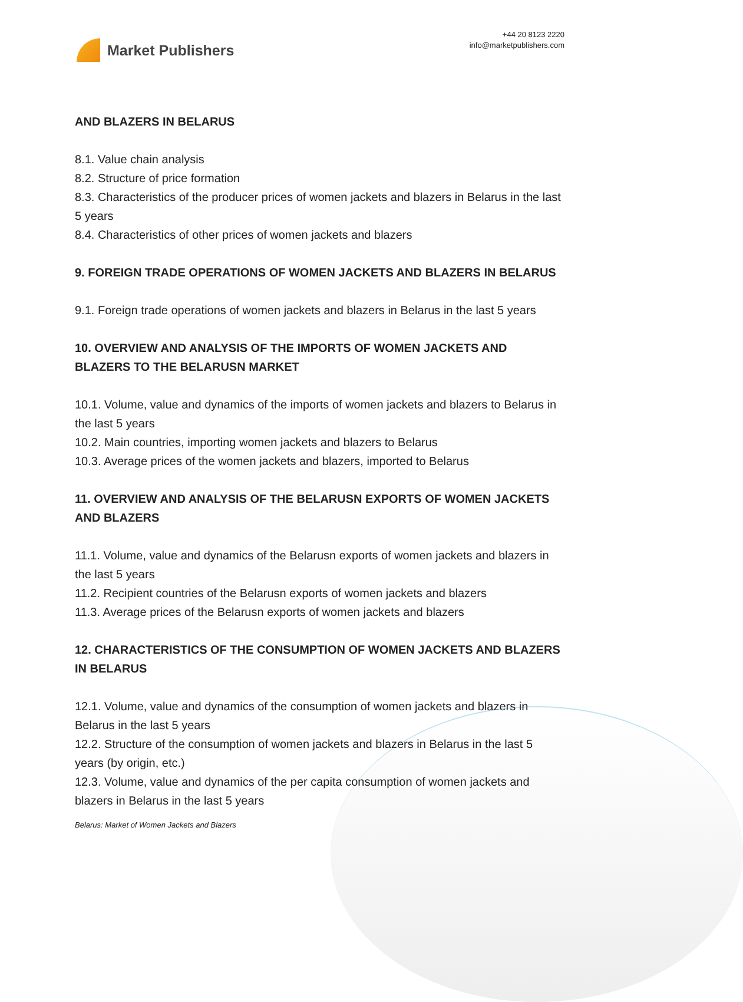Market Publishers
+44 20 8123 2220
info@marketpublishers.com
AND BLAZERS IN BELARUS
8.1. Value chain analysis
8.2. Structure of price formation
8.3. Characteristics of the producer prices of women jackets and blazers in Belarus in the last 5 years
8.4. Characteristics of other prices of women jackets and blazers
9. FOREIGN TRADE OPERATIONS OF WOMEN JACKETS AND BLAZERS IN BELARUS
9.1. Foreign trade operations of women jackets and blazers in Belarus in the last 5 years
10. OVERVIEW AND ANALYSIS OF THE IMPORTS OF WOMEN JACKETS AND BLAZERS TO THE BELARUSN MARKET
10.1. Volume, value and dynamics of the imports of women jackets and blazers to Belarus in the last 5 years
10.2. Main countries, importing women jackets and blazers to Belarus
10.3. Average prices of the women jackets and blazers, imported to Belarus
11. OVERVIEW AND ANALYSIS OF THE BELARUSN EXPORTS OF WOMEN JACKETS AND BLAZERS
11.1. Volume, value and dynamics of the Belarusn exports of women jackets and blazers in the last 5 years
11.2. Recipient countries of the Belarusn exports of women jackets and blazers
11.3. Average prices of the Belarusn exports of women jackets and blazers
12. CHARACTERISTICS OF THE CONSUMPTION OF WOMEN JACKETS AND BLAZERS IN BELARUS
12.1. Volume, value and dynamics of the consumption of women jackets and blazers in Belarus in the last 5 years
12.2. Structure of the consumption of women jackets and blazers in Belarus in the last 5 years (by origin, etc.)
12.3. Volume, value and dynamics of the per capita consumption of women jackets and blazers in Belarus in the last 5 years
Belarus: Market of Women Jackets and Blazers